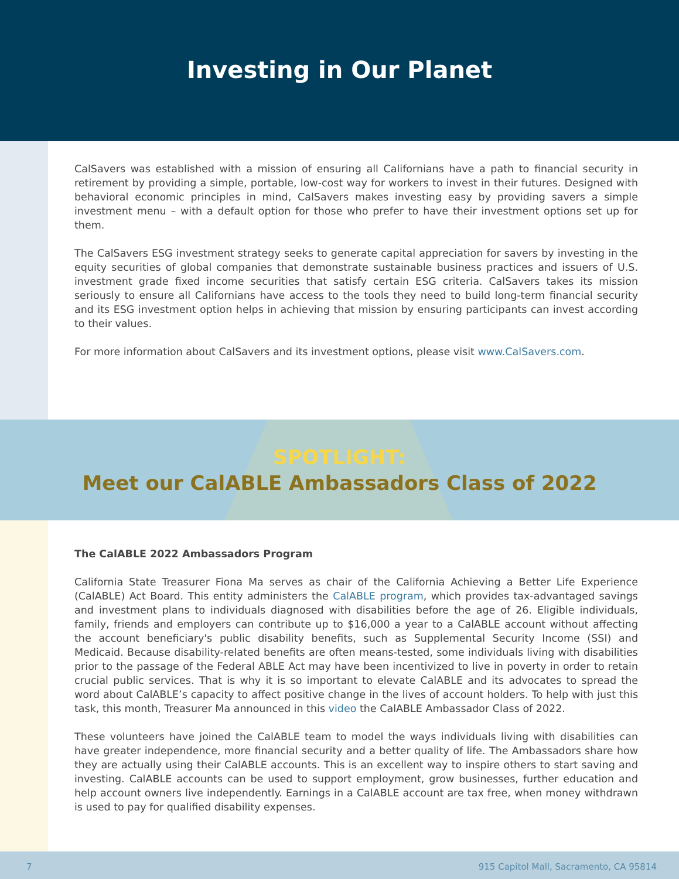Investing in Our Planet
CalSavers was established with a mission of ensuring all Californians have a path to financial security in retirement by providing a simple, portable, low-cost way for workers to invest in their futures. Designed with behavioral economic principles in mind, CalSavers makes investing easy by providing savers a simple investment menu – with a default option for those who prefer to have their investment options set up for them.
The CalSavers ESG investment strategy seeks to generate capital appreciation for savers by investing in the equity securities of global companies that demonstrate sustainable business practices and issuers of U.S. investment grade fixed income securities that satisfy certain ESG criteria. CalSavers takes its mission seriously to ensure all Californians have access to the tools they need to build long-term financial security and its ESG investment option helps in achieving that mission by ensuring participants can invest according to their values.
For more information about CalSavers and its investment options, please visit www.CalSavers.com.
SPOTLIGHT:
Meet our CalABLE Ambassadors Class of 2022
The CalABLE 2022 Ambassadors Program
California State Treasurer Fiona Ma serves as chair of the California Achieving a Better Life Experience (CalABLE) Act Board. This entity administers the CalABLE program, which provides tax-advantaged savings and investment plans to individuals diagnosed with disabilities before the age of 26. Eligible individuals, family, friends and employers can contribute up to $16,000 a year to a CalABLE account without affecting the account beneficiary's public disability benefits, such as Supplemental Security Income (SSI) and Medicaid. Because disability-related benefits are often means-tested, some individuals living with disabilities prior to the passage of the Federal ABLE Act may have been incentivized to live in poverty in order to retain crucial public services. That is why it is so important to elevate CalABLE and its advocates to spread the word about CalABLE’s capacity to affect positive change in the lives of account holders. To help with just this task, this month, Treasurer Ma announced in this video the CalABLE Ambassador Class of 2022.
These volunteers have joined the CalABLE team to model the ways individuals living with disabilities can have greater independence, more financial security and a better quality of life. The Ambassadors share how they are actually using their CalABLE accounts. This is an excellent way to inspire others to start saving and investing. CalABLE accounts can be used to support employment, grow businesses, further education and help account owners live independently. Earnings in a CalABLE account are tax free, when money withdrawn is used to pay for qualified disability expenses.
7 915 Capitol Mall, Sacramento, CA 95814